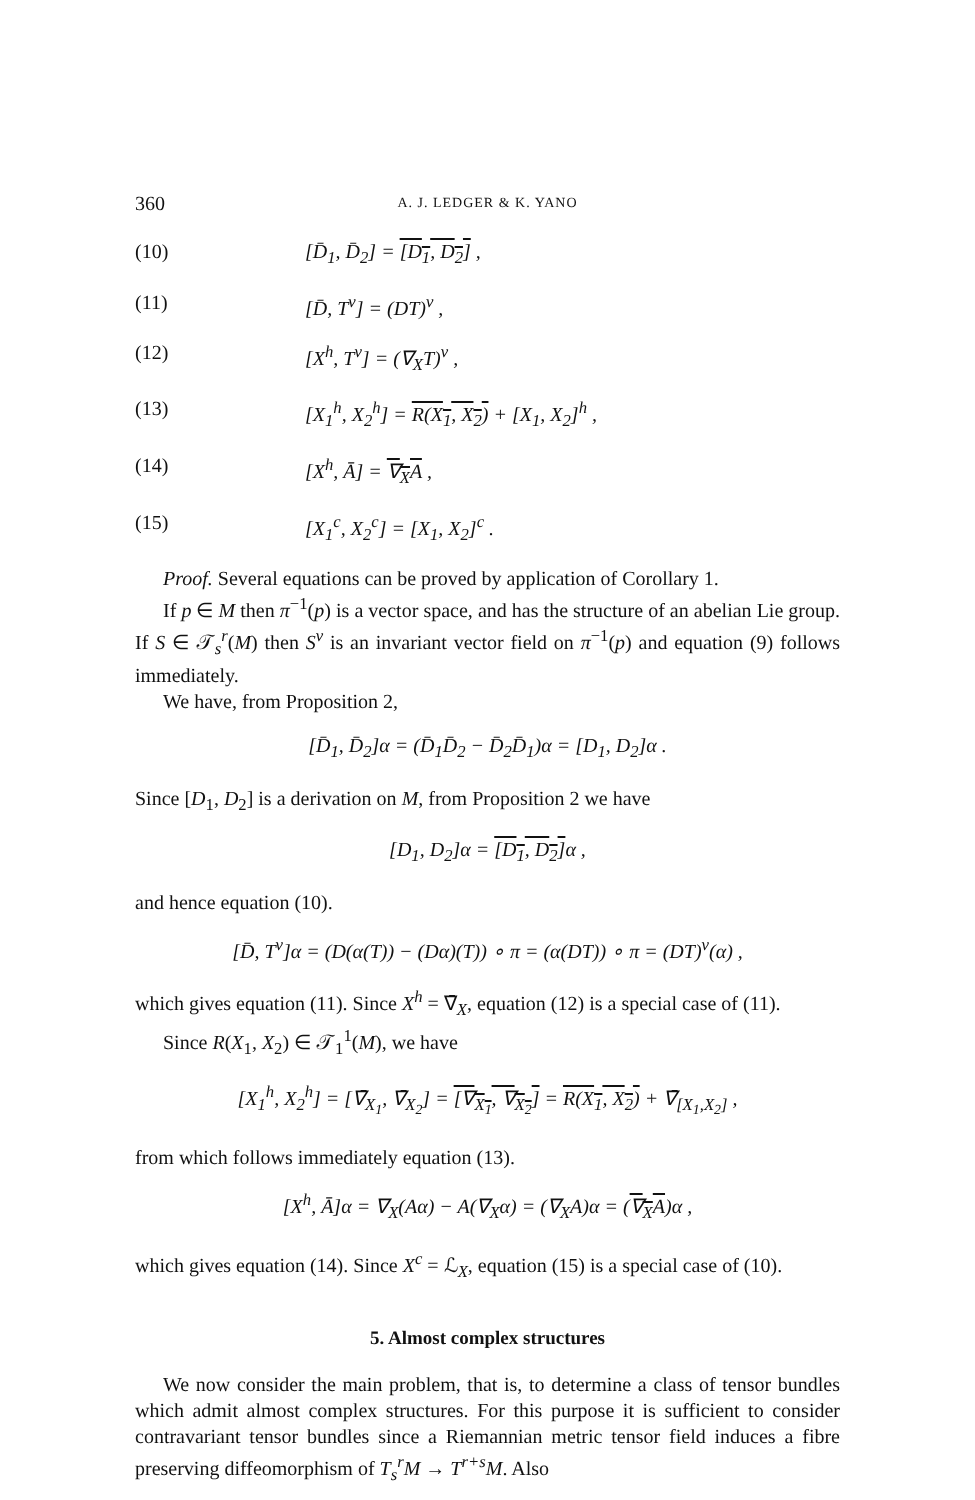360 A. J. LEDGER & K. YANO
(10) [D̄<sub>1</sub>, D̄<sub>2</sub>] = [D<sub>1</sub>, D<sub>2</sub>] ,
(11) [D̄, T<sup>v</sup>] = (DT)<sup>v</sup> ,
(12) [X<sup>h</sup>, T<sup>v</sup>] = (∇<sub>X</sub>T)<sup>v</sup> ,
(13) [X<sub>1</sub><sup>h</sup>, X<sub>2</sub><sup>h</sup>] = R(X<sub>1</sub>, X<sub>2</sub>) + [X<sub>1</sub>, X<sub>2</sub>]<sup>h</sup> ,
(14) [X<sup>h</sup>, Ā] = ∇<sub>X</sub>A ,
(15) [X<sub>1</sub><sup>c</sup>, X<sub>2</sub><sup>c</sup>] = [X<sub>1</sub>, X<sub>2</sub>]<sup>c</sup> .
Proof. Several equations can be proved by application of Corollary 1.
If p ∈ M then π<sup>−1</sup>(p) is a vector space, and has the structure of an abelian Lie group. If S ∈ 𝒯<sub>s</sub><sup>r</sup>(M) then S<sup>v</sup> is an invariant vector field on π<sup>−1</sup>(p) and equation (9) follows immediately.
We have, from Proposition 2,
[D̄<sub>1</sub>, D̄<sub>2</sub>]α = (D̄<sub>1</sub>D̄<sub>2</sub> − D̄<sub>2</sub>D̄<sub>1</sub>)α = [D<sub>1</sub>, D<sub>2</sub>]α .
Since [D<sub>1</sub>, D<sub>2</sub>] is a derivation on M, from Proposition 2 we have
[D<sub>1</sub>, D<sub>2</sub>]α = [D<sub>1</sub>, D<sub>2</sub>] α ,
and hence equation (10).
[D̄, T<sup>v</sup>]α = (D(α(T)) − (Dα)(T)) ∘ π = (α(DT)) ∘ π = (DT)<sup>v</sup>(α) ,
which gives equation (11). Since X<sup>h</sup> = ∇̄<sub>X</sub>, equation (12) is a special case of (11).
Since R(X<sub>1</sub>, X<sub>2</sub>) ∈ 𝒯<sub>1</sub><sup>1</sup>(M), we have
[X<sub>1</sub><sup>h</sup>, X<sub>2</sub><sup>h</sup>] = [∇̄<sub>X<sub>1</sub></sub>, ∇̄<sub>X<sub>2</sub></sub>] = [∇<sub>X<sub>1</sub></sub>, ∇<sub>X<sub>2</sub></sub>] = R(X<sub>1</sub>, X<sub>2</sub>) + ∇̄<sub>[X<sub>1</sub>,X<sub>2</sub>]</sub> ,
from which follows immediately equation (13).
[X<sup>h</sup>, Ā]α = ∇<sub>X</sub>(Aα) − A(∇<sub>X</sub>α) = (∇<sub>X</sub>A)α = (∇<sub>X</sub>A)α ,
which gives equation (14). Since X<sup>c</sup> = ℒ<sub>X</sub>, equation (15) is a special case of (10).
5. Almost complex structures
We now consider the main problem, that is, to determine a class of tensor bundles which admit almost complex structures. For this purpose it is sufficient to consider contravariant tensor bundles since a Riemannian metric tensor field induces a fibre preserving diffeomorphism of T<sub>s</sub><sup>r</sup>M → T<sup>r+s</sup>M. Also